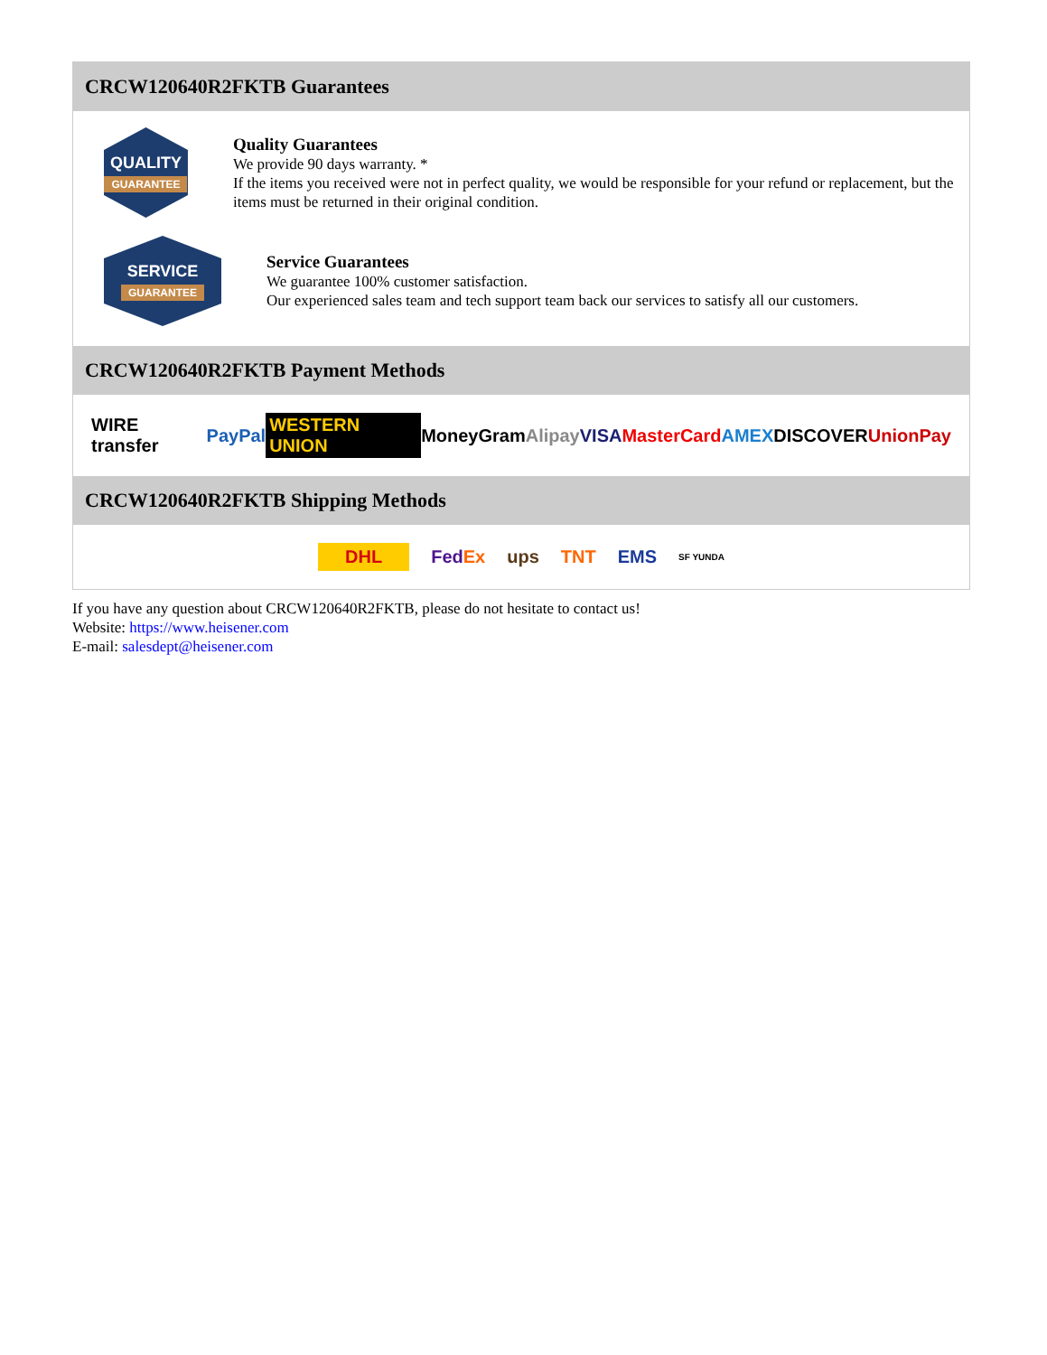CRCW120640R2FKTB Guarantees
QUALITY
GUARANTEE
Quality Guarantees
We provide 90 days warranty. *
If the items you received were not in perfect quality, we would be responsible for your refund or replacement, but the items must be returned in their original condition.
SERVICE
GUARANTEE
Service Guarantees
We guarantee 100% customer satisfaction.
Our experienced sales team and tech support team back our services to satisfy all our customers.
CRCW120640R2FKTB Payment Methods
WIRE transfer PayPal WESTERN UNION MoneyGram Alipay VISA MasterCard AMEX DISCOVER UnionPay
CRCW120640R2FKTB Shipping Methods
DHL FedEx ups TNT EMS SF YUNDA
If you have any question about CRCW120640R2FKTB, please do not hesitate to contact us!
Website: https://www.heisener.com
E-mail: salesdept@heisener.com